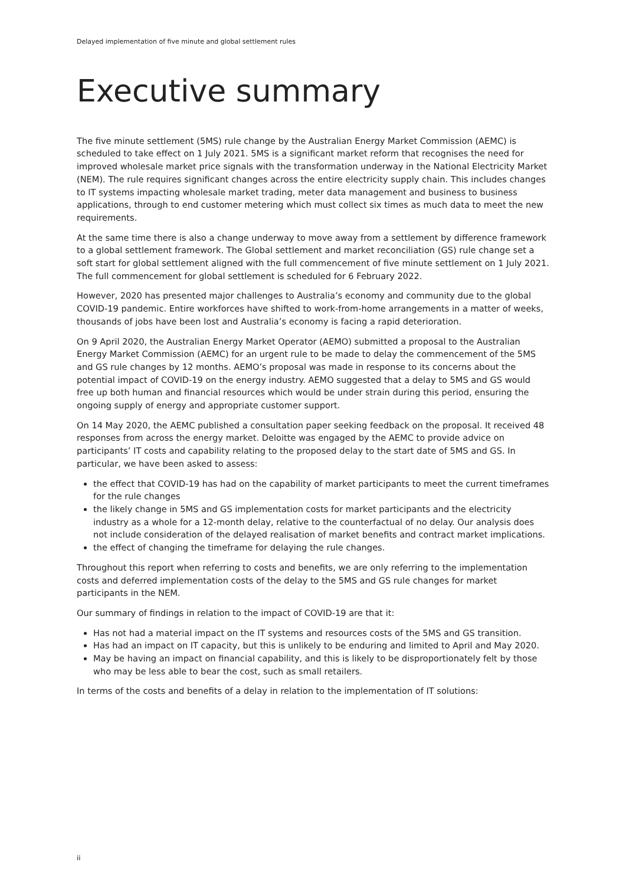Delayed implementation of five minute and global settlement rules
Executive summary
The five minute settlement (5MS) rule change by the Australian Energy Market Commission (AEMC) is scheduled to take effect on 1 July 2021. 5MS is a significant market reform that recognises the need for improved wholesale market price signals with the transformation underway in the National Electricity Market (NEM). The rule requires significant changes across the entire electricity supply chain. This includes changes to IT systems impacting wholesale market trading, meter data management and business to business applications, through to end customer metering which must collect six times as much data to meet the new requirements.
At the same time there is also a change underway to move away from a settlement by difference framework to a global settlement framework. The Global settlement and market reconciliation (GS) rule change set a soft start for global settlement aligned with the full commencement of five minute settlement on 1 July 2021. The full commencement for global settlement is scheduled for 6 February 2022.
However, 2020 has presented major challenges to Australia’s economy and community due to the global COVID-19 pandemic. Entire workforces have shifted to work-from-home arrangements in a matter of weeks, thousands of jobs have been lost and Australia’s economy is facing a rapid deterioration.
On 9 April 2020, the Australian Energy Market Operator (AEMO) submitted a proposal to the Australian Energy Market Commission (AEMC) for an urgent rule to be made to delay the commencement of the 5MS and GS rule changes by 12 months. AEMO’s proposal was made in response to its concerns about the potential impact of COVID-19 on the energy industry. AEMO suggested that a delay to 5MS and GS would free up both human and financial resources which would be under strain during this period, ensuring the ongoing supply of energy and appropriate customer support.
On 14 May 2020, the AEMC published a consultation paper seeking feedback on the proposal. It received 48 responses from across the energy market. Deloitte was engaged by the AEMC to provide advice on participants’ IT costs and capability relating to the proposed delay to the start date of 5MS and GS. In particular, we have been asked to assess:
the effect that COVID-19 has had on the capability of market participants to meet the current timeframes for the rule changes
the likely change in 5MS and GS implementation costs for market participants and the electricity industry as a whole for a 12-month delay, relative to the counterfactual of no delay. Our analysis does not include consideration of the delayed realisation of market benefits and contract market implications.
the effect of changing the timeframe for delaying the rule changes.
Throughout this report when referring to costs and benefits, we are only referring to the implementation costs and deferred implementation costs of the delay to the 5MS and GS rule changes for market participants in the NEM.
Our summary of findings in relation to the impact of COVID-19 are that it:
Has not had a material impact on the IT systems and resources costs of the 5MS and GS transition.
Has had an impact on IT capacity, but this is unlikely to be enduring and limited to April and May 2020.
May be having an impact on financial capability, and this is likely to be disproportionately felt by those who may be less able to bear the cost, such as small retailers.
In terms of the costs and benefits of a delay in relation to the implementation of IT solutions:
ii